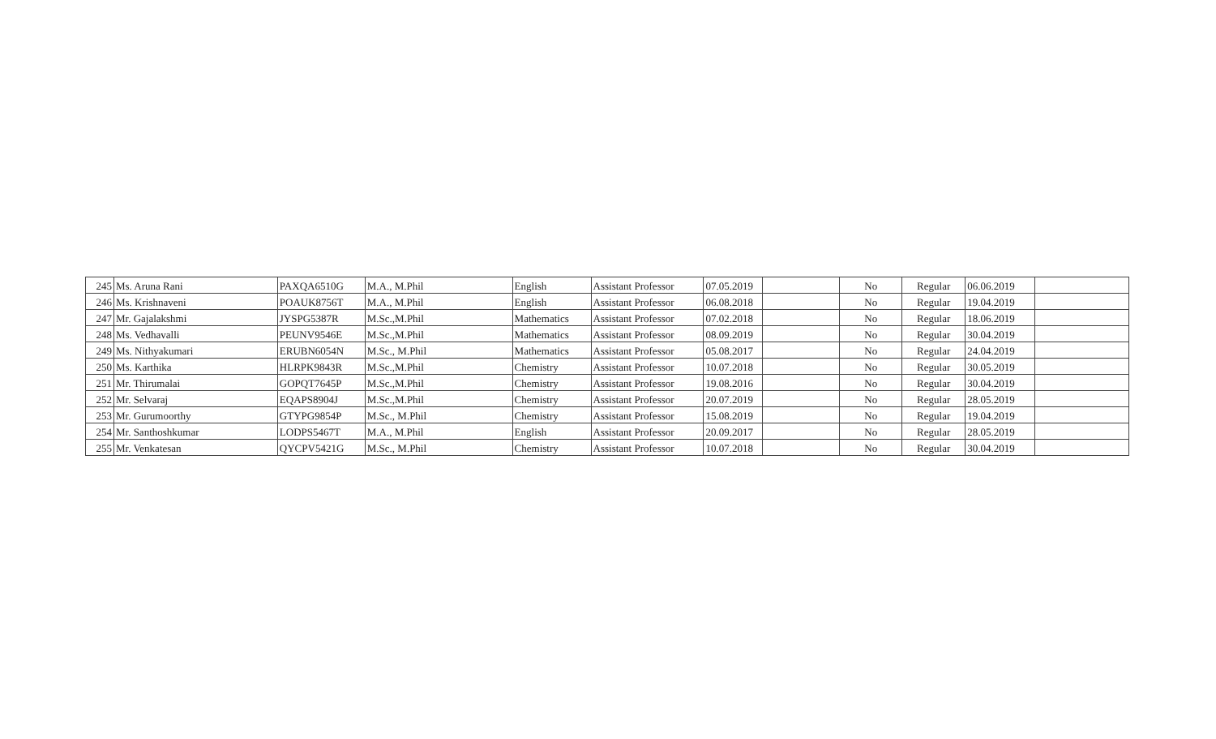| 245 | Ms. Aruna Rani | PAXQA6510G | M.A., M.Phil | English | Assistant Professor | 07.05.2019 | | No | Regular | 06.06.2019 | |
| 246 | Ms. Krishnaveni | POAUK8756T | M.A., M.Phil | English | Assistant Professor | 06.08.2018 | | No | Regular | 19.04.2019 | |
| 247 | Mr. Gajalakshmi | JYSPG5387R | M.Sc.,M.Phil | Mathematics | Assistant Professor | 07.02.2018 | | No | Regular | 18.06.2019 | |
| 248 | Ms. Vedhavalli | PEUNV9546E | M.Sc.,M.Phil | Mathematics | Assistant Professor | 08.09.2019 | | No | Regular | 30.04.2019 | |
| 249 | Ms. Nithyakumari | ERUBN6054N | M.Sc., M.Phil | Mathematics | Assistant Professor | 05.08.2017 | | No | Regular | 24.04.2019 | |
| 250 | Ms. Karthika | HLRPK9843R | M.Sc.,M.Phil | Chemistry | Assistant Professor | 10.07.2018 | | No | Regular | 30.05.2019 | |
| 251 | Mr. Thirumalai | GOPQT7645P | M.Sc.,M.Phil | Chemistry | Assistant Professor | 19.08.2016 | | No | Regular | 30.04.2019 | |
| 252 | Mr. Selvaraj | EQAPS8904J | M.Sc.,M.Phil | Chemistry | Assistant Professor | 20.07.2019 | | No | Regular | 28.05.2019 | |
| 253 | Mr. Gurumoorthy | GTYPG9854P | M.Sc., M.Phil | Chemistry | Assistant Professor | 15.08.2019 | | No | Regular | 19.04.2019 | |
| 254 | Mr. Santhoshkumar | LODPS5467T | M.A., M.Phil | English | Assistant Professor | 20.09.2017 | | No | Regular | 28.05.2019 | |
| 255 | Mr. Venkatesan | QYCPV5421G | M.Sc., M.Phil | Chemistry | Assistant Professor | 10.07.2018 | | No | Regular | 30.04.2019 | |